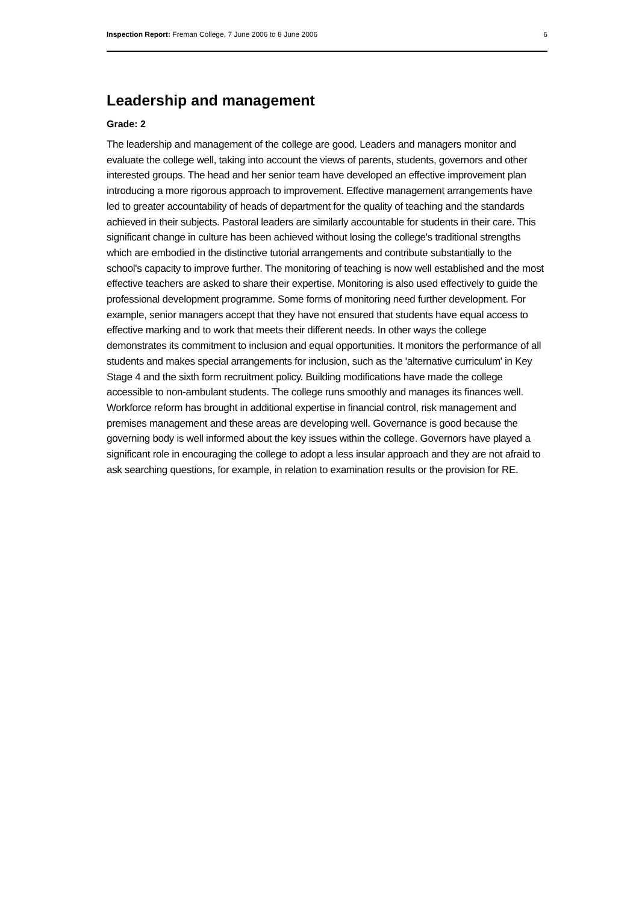Inspection Report: Freman College, 7 June 2006 to 8 June 2006 6
Leadership and management
Grade: 2
The leadership and management of the college are good. Leaders and managers monitor and evaluate the college well, taking into account the views of parents, students, governors and other interested groups. The head and her senior team have developed an effective improvement plan introducing a more rigorous approach to improvement. Effective management arrangements have led to greater accountability of heads of department for the quality of teaching and the standards achieved in their subjects. Pastoral leaders are similarly accountable for students in their care. This significant change in culture has been achieved without losing the college's traditional strengths which are embodied in the distinctive tutorial arrangements and contribute substantially to the school's capacity to improve further. The monitoring of teaching is now well established and the most effective teachers are asked to share their expertise. Monitoring is also used effectively to guide the professional development programme. Some forms of monitoring need further development. For example, senior managers accept that they have not ensured that students have equal access to effective marking and to work that meets their different needs. In other ways the college demonstrates its commitment to inclusion and equal opportunities. It monitors the performance of all students and makes special arrangements for inclusion, such as the 'alternative curriculum' in Key Stage 4 and the sixth form recruitment policy. Building modifications have made the college accessible to non-ambulant students. The college runs smoothly and manages its finances well. Workforce reform has brought in additional expertise in financial control, risk management and premises management and these areas are developing well. Governance is good because the governing body is well informed about the key issues within the college. Governors have played a significant role in encouraging the college to adopt a less insular approach and they are not afraid to ask searching questions, for example, in relation to examination results or the provision for RE.